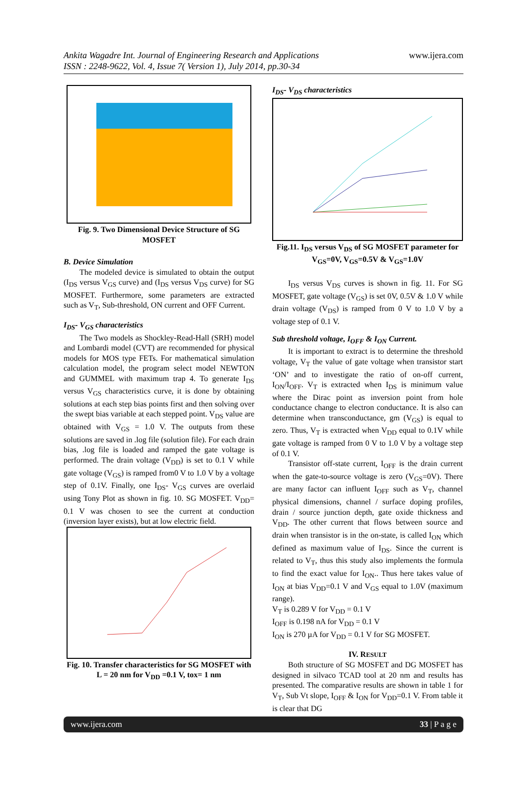Ankita Wagadre Int. Journal of Engineering Research and Applications
ISSN : 2248-9622, Vol. 4, Issue 7( Version 1), July 2014, pp.30-34
www.ijera.com
Fig. 9. Two Dimensional Device Structure of SG MOSFET
B. Device Simulation
The modeled device is simulated to obtain the output (I<sub>DS</sub> versus V<sub>GS</sub> curve) and (I<sub>DS</sub> versus V<sub>DS</sub> curve) for SG MOSFET. Furthermore, some parameters are extracted such as V<sub>T</sub>, Sub-threshold, ON current and OFF Current.
I<sub>DS</sub>- V<sub>GS</sub> characteristics
The Two models as Shockley-Read-Hall (SRH) model and Lombardi model (CVT) are recommended for physical models for MOS type FETs. For mathematical simulation calculation model, the program select model NEWTON and GUMMEL with maximum trap 4. To generate I<sub>DS</sub> versus V<sub>GS</sub> characteristics curve, it is done by obtaining solutions at each step bias points first and then solving over the swept bias variable at each stepped point. V<sub>DS</sub> value are obtained with V<sub>GS</sub> = 1.0 V. The outputs from these solutions are saved in .log file (solution file). For each drain bias, .log file is loaded and ramped the gate voltage is performed. The drain voltage (V<sub>DD</sub>) is set to 0.1 V while gate voltage (V<sub>GS</sub>) is ramped from0 V to 1.0 V by a voltage step of 0.1V. Finally, one I<sub>DS</sub>- V<sub>GS</sub> curves are overlaid using Tony Plot as shown in fig. 10. SG MOSFET. V<sub>DD</sub>= 0.1 V was chosen to see the current at conduction (inversion layer exists), but at low electric field.
Fig. 10. Transfer characteristics for SG MOSFET with L = 20 nm for V<sub>DD</sub> =0.1 V, tox= 1 nm
I<sub>DS</sub>- V<sub>DS</sub> characteristics
Fig.11. I<sub>DS</sub> versus V<sub>DS</sub> of SG MOSFET parameter for V<sub>GS</sub>=0V, V<sub>GS</sub>=0.5V & V<sub>GS</sub>=1.0V
I<sub>DS</sub> versus V<sub>DS</sub> curves is shown in fig. 11. For SG MOSFET, gate voltage (V<sub>GS</sub>) is set 0V, 0.5V & 1.0 V while drain voltage (V<sub>DS</sub>) is ramped from 0 V to 1.0 V by a voltage step of 0.1 V.
Sub threshold voltage, I<sub>OFF</sub> & I<sub>ON</sub> Current.
It is important to extract is to determine the threshold voltage, V<sub>T</sub> the value of gate voltage when transistor start ‘ON’ and to investigate the ratio of on-off current, I<sub>ON</sub>/I<sub>OFF</sub>. V<sub>T</sub> is extracted when I<sub>DS</sub> is minimum value where the Dirac point as inversion point from hole conductance change to electron conductance. It is also can determine when transconductance, gm (V<sub>GS</sub>) is equal to zero. Thus, V<sub>T</sub> is extracted when V<sub>DD</sub> equal to 0.1V while gate voltage is ramped from 0 V to 1.0 V by a voltage step of 0.1 V.
Transistor off-state current, I<sub>OFF</sub> is the drain current when the gate-to-source voltage is zero (V<sub>GS</sub>=0V). There are many factor can influent I<sub>OFF</sub> such as V<sub>T</sub>, channel physical dimensions, channel / surface doping profiles, drain / source junction depth, gate oxide thickness and V<sub>DD</sub>. The other current that flows between source and drain when transistor is in the on-state, is called I<sub>ON</sub> which defined as maximum value of I<sub>DS</sub>. Since the current is related to V<sub>T</sub>, thus this study also implements the formula to find the exact value for I<sub>ON</sub>.. Thus here takes value of I<sub>ON</sub> at bias V<sub>DD</sub>=0.1 V and V<sub>GS</sub> equal to 1.0V (maximum range).
V<sub>T</sub> is 0.289 V for V<sub>DD</sub> = 0.1 V
I<sub>OFF</sub> is 0.198 nA for V<sub>DD</sub> = 0.1 V
I<sub>ON</sub> is 270 µA for V<sub>DD</sub> = 0.1 V for SG MOSFET.
IV. RESULT
Both structure of SG MOSFET and DG MOSFET has designed in silvaco TCAD tool at 20 nm and results has presented. The comparative results are shown in table 1 for V<sub>T</sub>, Sub Vt slope, I<sub>OFF</sub> & I<sub>ON</sub> for V<sub>DD</sub>=0.1 V. From table it is clear that DG
www.ijera.com 33 | P a g e